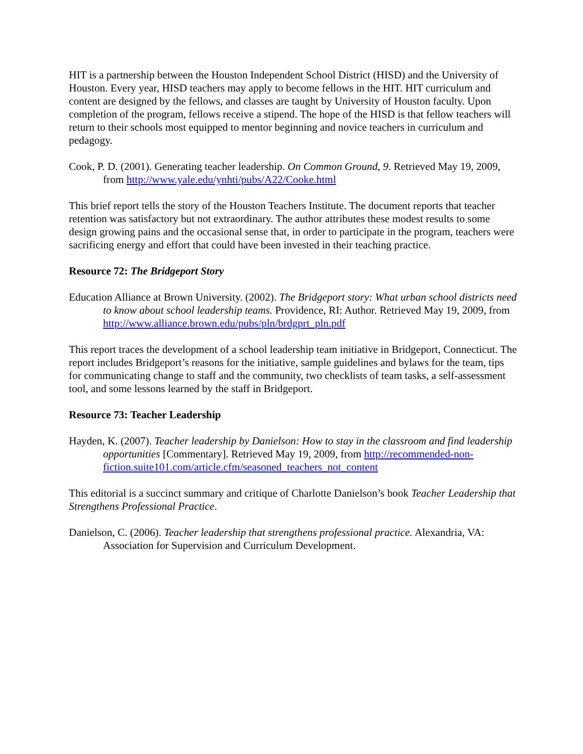HIT is a partnership between the Houston Independent School District (HISD) and the University of Houston. Every year, HISD teachers may apply to become fellows in the HIT. HIT curriculum and content are designed by the fellows, and classes are taught by University of Houston faculty. Upon completion of the program, fellows receive a stipend. The hope of the HISD is that fellow teachers will return to their schools most equipped to mentor beginning and novice teachers in curriculum and pedagogy.
Cook, P. D. (2001). Generating teacher leadership. On Common Ground, 9. Retrieved May 19, 2009, from http://www.yale.edu/ynhti/pubs/A22/Cooke.html
This brief report tells the story of the Houston Teachers Institute. The document reports that teacher retention was satisfactory but not extraordinary. The author attributes these modest results to some design growing pains and the occasional sense that, in order to participate in the program, teachers were sacrificing energy and effort that could have been invested in their teaching practice.
Resource 72: The Bridgeport Story
Education Alliance at Brown University. (2002). The Bridgeport story: What urban school districts need to know about school leadership teams. Providence, RI: Author. Retrieved May 19, 2009, from http://www.alliance.brown.edu/pubs/pln/brdgprt_pln.pdf
This report traces the development of a school leadership team initiative in Bridgeport, Connecticut. The report includes Bridgeport’s reasons for the initiative, sample guidelines and bylaws for the team, tips for communicating change to staff and the community, two checklists of team tasks, a self-assessment tool, and some lessons learned by the staff in Bridgeport.
Resource 73: Teacher Leadership
Hayden, K. (2007). Teacher leadership by Danielson: How to stay in the classroom and find leadership opportunities [Commentary]. Retrieved May 19, 2009, from http://recommended-non-fiction.suite101.com/article.cfm/seasoned_teachers_not_content
This editorial is a succinct summary and critique of Charlotte Danielson’s book Teacher Leadership that Strengthens Professional Practice.
Danielson, C. (2006). Teacher leadership that strengthens professional practice. Alexandria, VA: Association for Supervision and Curriculum Development.